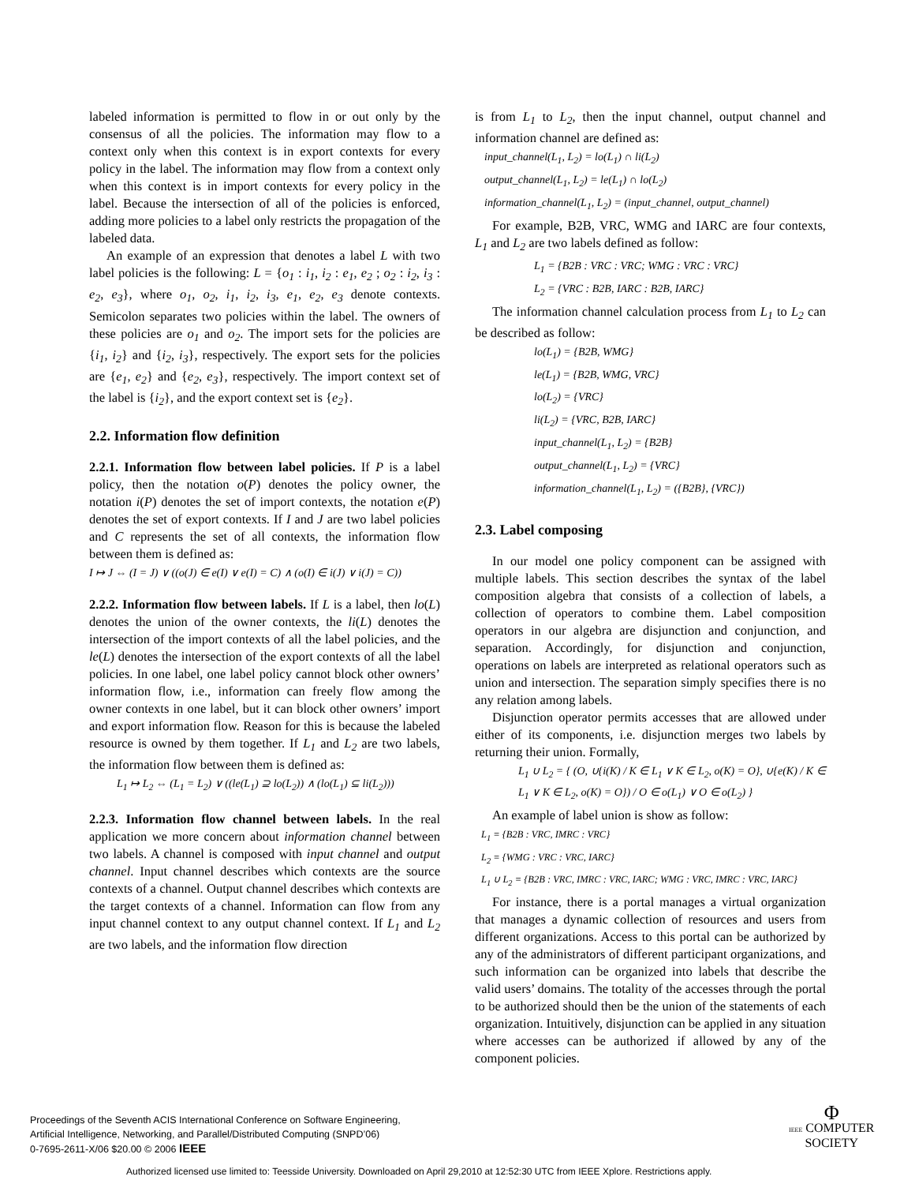labeled information is permitted to flow in or out only by the consensus of all the policies. The information may flow to a context only when this context is in export contexts for every policy in the label. The information may flow from a context only when this context is in import contexts for every policy in the label. Because the intersection of all of the policies is enforced, adding more policies to a label only restricts the propagation of the labeled data.
An example of an expression that denotes a label L with two label policies is the following: L = {o<sub>1</sub> : i<sub>1</sub>, i<sub>2</sub> : e<sub>1</sub>, e<sub>2</sub> ; o<sub>2</sub> : i<sub>2</sub>, i<sub>3</sub> : e<sub>2</sub>, e<sub>3</sub>}, where o<sub>1</sub>, o<sub>2</sub>, i<sub>1</sub>, i<sub>2</sub>, i<sub>3</sub>, e<sub>1</sub>, e<sub>2</sub>, e<sub>3</sub> denote contexts. Semicolon separates two policies within the label. The owners of these policies are o<sub>1</sub> and o<sub>2</sub>. The import sets for the policies are {i<sub>1</sub>, i<sub>2</sub>} and {i<sub>2</sub>, i<sub>3</sub>}, respectively. The export sets for the policies are {e<sub>1</sub>, e<sub>2</sub>} and {e<sub>2</sub>, e<sub>3</sub>}, respectively. The import context set of the label is {i<sub>2</sub>}, and the export context set is {e<sub>2</sub>}.
2.2. Information flow definition
2.2.1. Information flow between label policies. If P is a label policy, then the notation o(P) denotes the policy owner, the notation i(P) denotes the set of import contexts, the notation e(P) denotes the set of export contexts. If I and J are two label policies and C represents the set of all contexts, the information flow between them is defined as:
I ↦ J ⇔ (I = J) ∨ ((o(J) ∈ e(I) ∨ e(I) = C) ∧ (o(I) ∈ i(J) ∨ i(J) = C))
2.2.2. Information flow between labels. If L is a label, then lo(L) denotes the union of the owner contexts, the li(L) denotes the intersection of the import contexts of all the label policies, and the le(L) denotes the intersection of the export contexts of all the label policies. In one label, one label policy cannot block other owners’ information flow, i.e., information can freely flow among the owner contexts in one label, but it can block other owners’ import and export information flow. Reason for this is because the labeled resource is owned by them together. If L<sub>1</sub> and L<sub>2</sub> are two labels, the information flow between them is defined as:
L<sub>1</sub> ↦ L<sub>2</sub> ⇔ (L<sub>1</sub> = L<sub>2</sub>) ∨ ((le(L<sub>1</sub>) ⊇ lo(L<sub>2</sub>)) ∧ (lo(L<sub>1</sub>) ⊆ li(L<sub>2</sub>)))
2.2.3. Information flow channel between labels. In the real application we more concern about information channel between two labels. A channel is composed with input channel and output channel. Input channel describes which contexts are the source contexts of a channel. Output channel describes which contexts are the target contexts of a channel. Information can flow from any input channel context to any output channel context. If L<sub>1</sub> and L<sub>2</sub> are two labels, and the information flow direction
is from L<sub>1</sub> to L<sub>2</sub>, then the input channel, output channel and information channel are defined as:
input_channel(L<sub>1</sub>, L<sub>2</sub>) = lo(L<sub>1</sub>) ∩ li(L<sub>2</sub>)
output_channel(L<sub>1</sub>, L<sub>2</sub>) = le(L<sub>1</sub>) ∩ lo(L<sub>2</sub>)
information_channel(L<sub>1</sub>, L<sub>2</sub>) = (input_channel, output_channel)
For example, B2B, VRC, WMG and IARC are four contexts, L<sub>1</sub> and L<sub>2</sub> are two labels defined as follow:
L<sub>1</sub> = {B2B : VRC : VRC; WMG : VRC : VRC}
L<sub>2</sub> = {VRC : B2B, IARC : B2B, IARC}
The information channel calculation process from L<sub>1</sub> to L<sub>2</sub> can be described as follow:
lo(L<sub>1</sub>) = {B2B, WMG}
le(L<sub>1</sub>) = {B2B, WMG, VRC}
lo(L<sub>2</sub>) = {VRC}
li(L<sub>2</sub>) = {VRC, B2B, IARC}
input_channel(L<sub>1</sub>, L<sub>2</sub>) = {B2B}
output_channel(L<sub>1</sub>, L<sub>2</sub>) = {VRC}
information_channel(L<sub>1</sub>, L<sub>2</sub>) = ({B2B}, {VRC})
2.3. Label composing
In our model one policy component can be assigned with multiple labels. This section describes the syntax of the label composition algebra that consists of a collection of labels, a collection of operators to combine them. Label composition operators in our algebra are disjunction and conjunction, and separation. Accordingly, for disjunction and conjunction, operations on labels are interpreted as relational operators such as union and intersection. The separation simply specifies there is no any relation among labels.
Disjunction operator permits accesses that are allowed under either of its components, i.e. disjunction merges two labels by returning their union. Formally,
L<sub>1</sub> ∪ L<sub>2</sub> = { (O, ∪{i(K) / K ∈ L<sub>1</sub> ∨ K ∈ L<sub>2</sub>, o(K) = O}, ∪{e(K) / K ∈ L<sub>1</sub> ∨ K ∈ L<sub>2</sub>, o(K) = O}) / O ∈ o(L<sub>1</sub>) ∨ O ∈ o(L<sub>2</sub>) }
An example of label union is show as follow:
L<sub>1</sub> = {B2B : VRC, IMRC : VRC}
L<sub>2</sub> = {WMG : VRC : VRC, IARC}
L<sub>1</sub> ∪ L<sub>2</sub> = {B2B : VRC, IMRC : VRC, IARC; WMG : VRC, IMRC : VRC, IARC}
For instance, there is a portal manages a virtual organization that manages a dynamic collection of resources and users from different organizations. Access to this portal can be authorized by any of the administrators of different participant organizations, and such information can be organized into labels that describe the valid users’ domains. The totality of the accesses through the portal to be authorized should then be the union of the statements of each organization. Intuitively, disjunction can be applied in any situation where accesses can be authorized if allowed by any of the component policies.
Proceedings of the Seventh ACIS International Conference on Software Engineering,
Artificial Intelligence, Networking, and Parallel/Distributed Computing (SNPD’06)
0-7695-2611-X/06 $20.00 © 2006 IEEE
Φ
IEEE COMPUTER
SOCIETY
Authorized licensed use limited to: Teesside University. Downloaded on April 29,2010 at 12:52:30 UTC from IEEE Xplore. Restrictions apply.